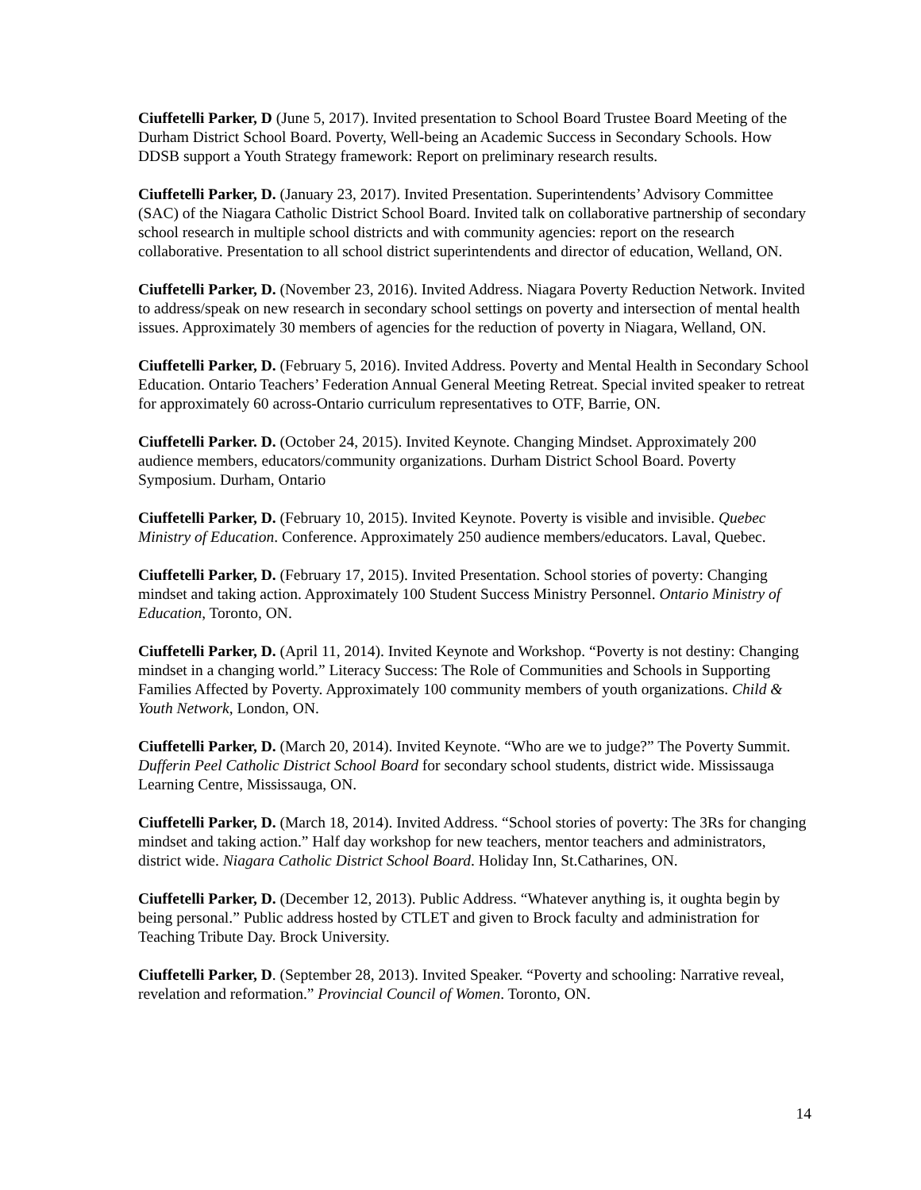Ciuffetelli Parker, D (June 5, 2017). Invited presentation to School Board Trustee Board Meeting of the Durham District School Board. Poverty, Well-being an Academic Success in Secondary Schools. How DDSB support a Youth Strategy framework: Report on preliminary research results.
Ciuffetelli Parker, D. (January 23, 2017). Invited Presentation. Superintendents’ Advisory Committee (SAC) of the Niagara Catholic District School Board. Invited talk on collaborative partnership of secondary school research in multiple school districts and with community agencies: report on the research collaborative. Presentation to all school district superintendents and director of education, Welland, ON.
Ciuffetelli Parker, D. (November 23, 2016). Invited Address. Niagara Poverty Reduction Network. Invited to address/speak on new research in secondary school settings on poverty and intersection of mental health issues. Approximately 30 members of agencies for the reduction of poverty in Niagara, Welland, ON.
Ciuffetelli Parker, D. (February 5, 2016). Invited Address. Poverty and Mental Health in Secondary School Education. Ontario Teachers’ Federation Annual General Meeting Retreat. Special invited speaker to retreat for approximately 60 across-Ontario curriculum representatives to OTF, Barrie, ON.
Ciuffetelli Parker. D. (October 24, 2015). Invited Keynote. Changing Mindset. Approximately 200 audience members, educators/community organizations. Durham District School Board. Poverty Symposium. Durham, Ontario
Ciuffetelli Parker, D. (February 10, 2015). Invited Keynote. Poverty is visible and invisible. Quebec Ministry of Education. Conference. Approximately 250 audience members/educators. Laval, Quebec.
Ciuffetelli Parker, D. (February 17, 2015). Invited Presentation. School stories of poverty: Changing mindset and taking action. Approximately 100 Student Success Ministry Personnel. Ontario Ministry of Education, Toronto, ON.
Ciuffetelli Parker, D. (April 11, 2014). Invited Keynote and Workshop. “Poverty is not destiny: Changing mindset in a changing world.” Literacy Success: The Role of Communities and Schools in Supporting Families Affected by Poverty. Approximately 100 community members of youth organizations. Child & Youth Network, London, ON.
Ciuffetelli Parker, D. (March 20, 2014). Invited Keynote. “Who are we to judge?” The Poverty Summit. Dufferin Peel Catholic District School Board for secondary school students, district wide. Mississauga Learning Centre, Mississauga, ON.
Ciuffetelli Parker, D. (March 18, 2014). Invited Address. “School stories of poverty: The 3Rs for changing mindset and taking action.” Half day workshop for new teachers, mentor teachers and administrators, district wide. Niagara Catholic District School Board. Holiday Inn, St.Catharines, ON.
Ciuffetelli Parker, D. (December 12, 2013). Public Address. “Whatever anything is, it oughta begin by being personal.” Public address hosted by CTLET and given to Brock faculty and administration for Teaching Tribute Day. Brock University.
Ciuffetelli Parker, D. (September 28, 2013). Invited Speaker. “Poverty and schooling: Narrative reveal, revelation and reformation.” Provincial Council of Women. Toronto, ON.
14